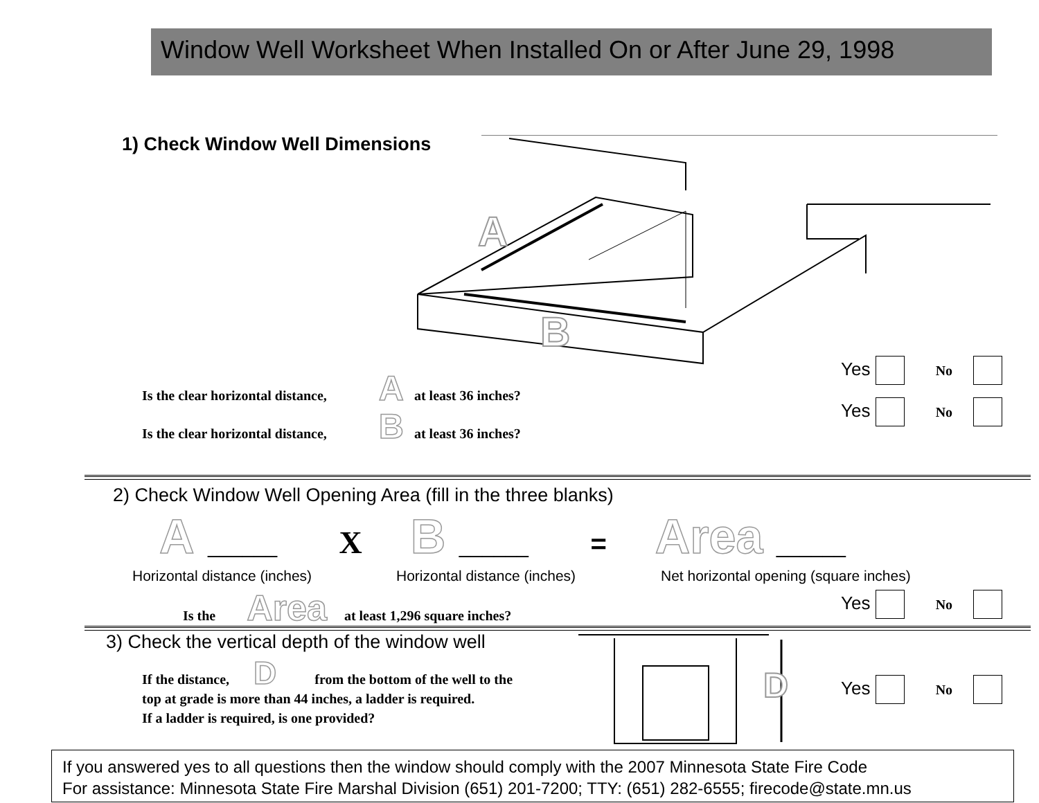Window Well Worksheet When Installed On or After June 29, 1998
1) Check Window Well Dimensions
A
B
Is the clear horizontal distance, A at least 36 inches?
Is the clear horizontal distance, B at least 36 inches?
Yes No
Yes No
2) Check Window Well Opening Area (fill in the three blanks)
A ______ X B ______ = Area ______
Horizontal distance (inches) Horizontal distance (inches)
Net horizontal opening (square inches)
Is the Area at least 1,296 square inches?
Yes No
3) Check the vertical depth of the window well
If the distance, D from the bottom of the well to the
top at grade is more than 44 inches, a ladder is required.
If a ladder is required, is one provided?
D
Yes No
If you answered yes to all questions then the window should comply with the 2007 Minnesota State Fire Code
For assistance: Minnesota State Fire Marshal Division (651) 201-7200; TTY: (651) 282-6555; firecode@state.mn.us